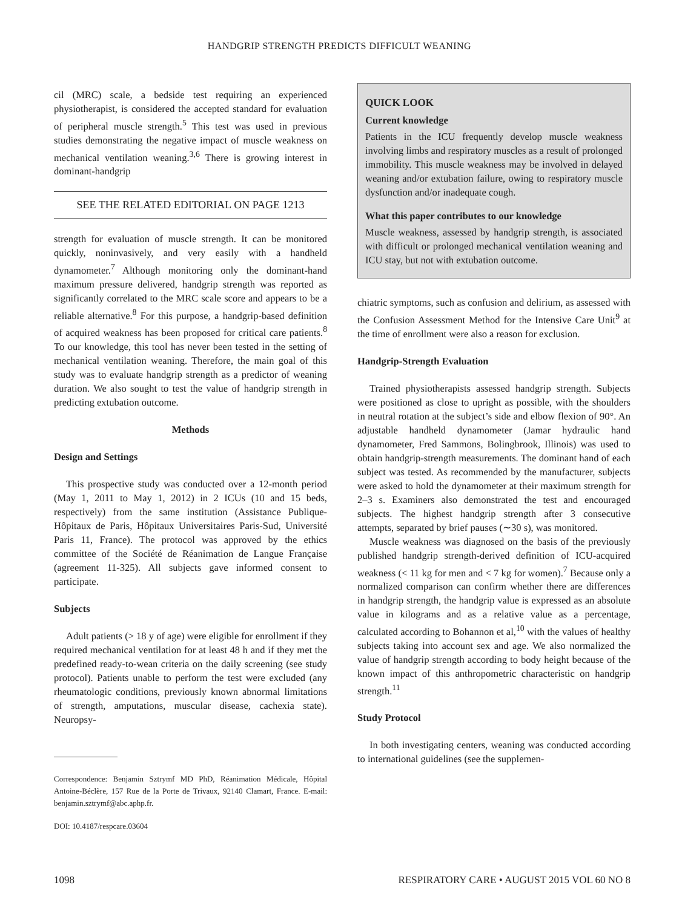HANDGRIP STRENGTH PREDICTS DIFFICULT WEANING
cil (MRC) scale, a bedside test requiring an experienced physiotherapist, is considered the accepted standard for evaluation of peripheral muscle strength.<sup>5</sup> This test was used in previous studies demonstrating the negative impact of muscle weakness on mechanical ventilation weaning.<sup>3,6</sup> There is growing interest in dominant-handgrip
SEE THE RELATED EDITORIAL ON PAGE 1213
strength for evaluation of muscle strength. It can be monitored quickly, noninvasively, and very easily with a handheld dynamometer.<sup>7</sup> Although monitoring only the dominant-hand maximum pressure delivered, handgrip strength was reported as significantly correlated to the MRC scale score and appears to be a reliable alternative.<sup>8</sup> For this purpose, a handgrip-based definition of acquired weakness has been proposed for critical care patients.<sup>8</sup> To our knowledge, this tool has never been tested in the setting of mechanical ventilation weaning. Therefore, the main goal of this study was to evaluate handgrip strength as a predictor of weaning duration. We also sought to test the value of handgrip strength in predicting extubation outcome.
Methods
Design and Settings
This prospective study was conducted over a 12-month period (May 1, 2011 to May 1, 2012) in 2 ICUs (10 and 15 beds, respectively) from the same institution (Assistance Publique-Hôpitaux de Paris, Hôpitaux Universitaires Paris-Sud, Université Paris 11, France). The protocol was approved by the ethics committee of the Société de Réanimation de Langue Française (agreement 11-325). All subjects gave informed consent to participate.
Subjects
Adult patients (> 18 y of age) were eligible for enrollment if they required mechanical ventilation for at least 48 h and if they met the predefined ready-to-wean criteria on the daily screening (see study protocol). Patients unable to perform the test were excluded (any rheumatologic conditions, previously known abnormal limitations of strength, amputations, muscular disease, cachexia state). Neuropsy-
Correspondence: Benjamin Sztrymf MD PhD, Réanimation Médicale, Hôpital Antoine-Béclère, 157 Rue de la Porte de Trivaux, 92140 Clamart, France. E-mail: benjamin.sztrymf@abc.aphp.fr.
DOI: 10.4187/respcare.03604
QUICK LOOK
Current knowledge
Patients in the ICU frequently develop muscle weakness involving limbs and respiratory muscles as a result of prolonged immobility. This muscle weakness may be involved in delayed weaning and/or extubation failure, owing to respiratory muscle dysfunction and/or inadequate cough.
What this paper contributes to our knowledge
Muscle weakness, assessed by handgrip strength, is associated with difficult or prolonged mechanical ventilation weaning and ICU stay, but not with extubation outcome.
chiatric symptoms, such as confusion and delirium, as assessed with the Confusion Assessment Method for the Intensive Care Unit<sup>9</sup> at the time of enrollment were also a reason for exclusion.
Handgrip-Strength Evaluation
Trained physiotherapists assessed handgrip strength. Subjects were positioned as close to upright as possible, with the shoulders in neutral rotation at the subject’s side and elbow flexion of 90°. An adjustable handheld dynamometer (Jamar hydraulic hand dynamometer, Fred Sammons, Bolingbrook, Illinois) was used to obtain handgrip-strength measurements. The dominant hand of each subject was tested. As recommended by the manufacturer, subjects were asked to hold the dynamometer at their maximum strength for 2–3 s. Examiners also demonstrated the test and encouraged subjects. The highest handgrip strength after 3 consecutive attempts, separated by brief pauses (∼30 s), was monitored.
Muscle weakness was diagnosed on the basis of the previously published handgrip strength-derived definition of ICU-acquired weakness (< 11 kg for men and < 7 kg for women).<sup>7</sup> Because only a normalized comparison can confirm whether there are differences in handgrip strength, the handgrip value is expressed as an absolute value in kilograms and as a relative value as a percentage, calculated according to Bohannon et al,<sup>10</sup> with the values of healthy subjects taking into account sex and age. We also normalized the value of handgrip strength according to body height because of the known impact of this anthropometric characteristic on handgrip strength.<sup>11</sup>
Study Protocol
In both investigating centers, weaning was conducted according to international guidelines (see the supplemen-
1098 RESPIRATORY CARE • AUGUST 2015 VOL 60 NO 8